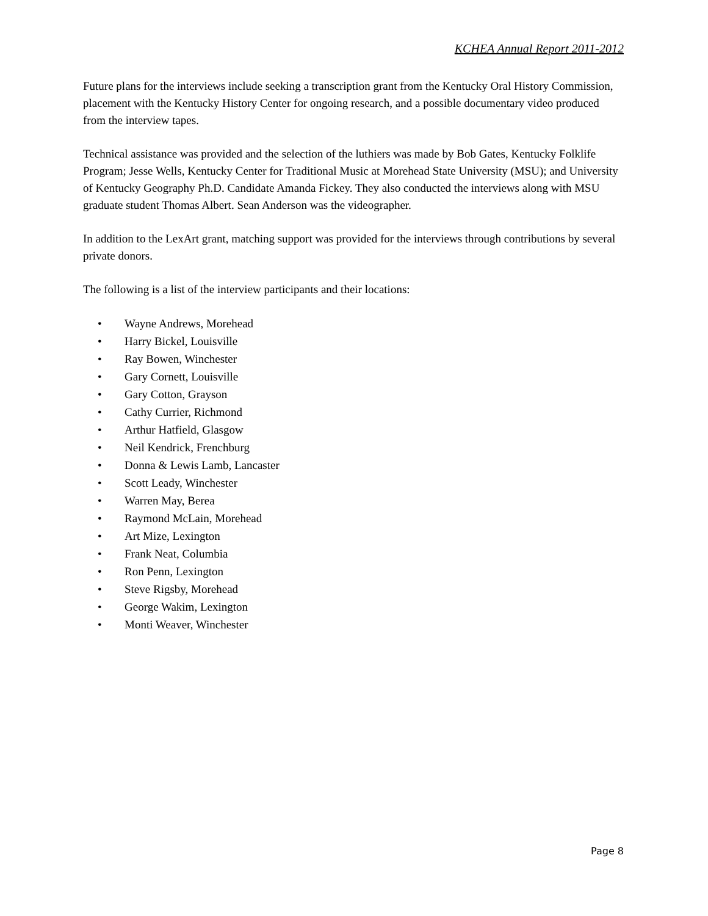KCHEA Annual Report 2011-2012
Future plans for the interviews include seeking a transcription grant from the Kentucky Oral History Commission, placement with the Kentucky History Center for ongoing research, and a possible documentary video produced from the interview tapes.
Technical assistance was provided and the selection of the luthiers was made by Bob Gates, Kentucky Folklife Program; Jesse Wells, Kentucky Center for Traditional Music at Morehead State University (MSU); and University of Kentucky Geography Ph.D. Candidate Amanda Fickey. They also conducted the interviews along with MSU graduate student Thomas Albert. Sean Anderson was the videographer.
In addition to the LexArt grant, matching support was provided for the interviews through contributions by several private donors.
The following is a list of the interview participants and their locations:
• Wayne Andrews, Morehead
• Harry Bickel, Louisville
• Ray Bowen, Winchester
• Gary Cornett, Louisville
• Gary Cotton, Grayson
• Cathy Currier, Richmond
• Arthur Hatfield, Glasgow
• Neil Kendrick, Frenchburg
• Donna & Lewis Lamb, Lancaster
• Scott Leady, Winchester
• Warren May, Berea
• Raymond McLain, Morehead
• Art Mize, Lexington
• Frank Neat, Columbia
• Ron Penn, Lexington
• Steve Rigsby, Morehead
• George Wakim, Lexington
• Monti Weaver, Winchester
Page 8